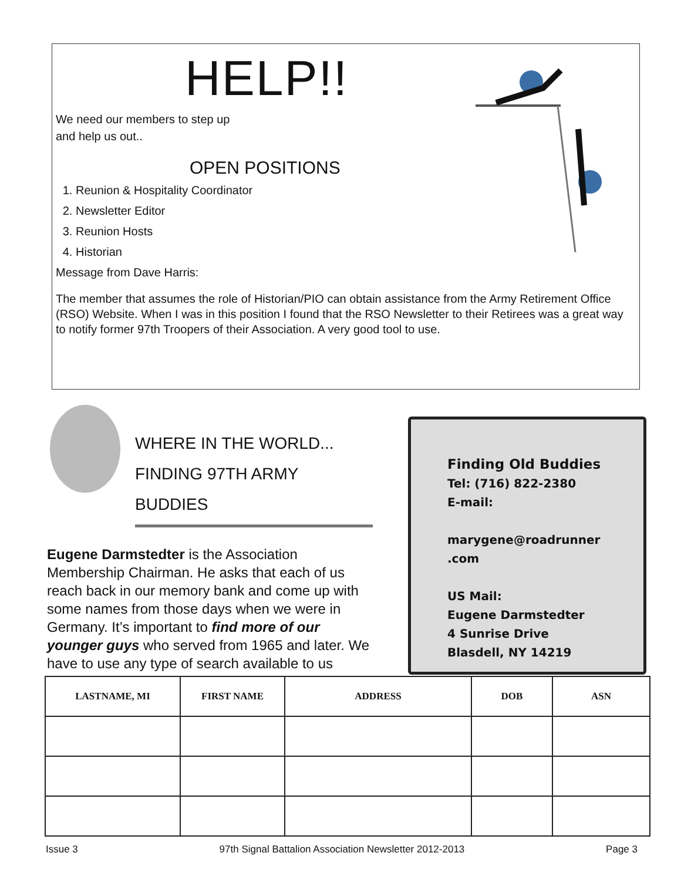HELP!!
We need our members to step up
and help us out..
OPEN POSITIONS
1. Reunion & Hospitality Coordinator
2. Newsletter Editor
3. Reunion Hosts
4. Historian
Message from Dave Harris:
The member that assumes the role of Historian/PIO can obtain assistance from the Army Retirement Office (RSO) Website. When I was in this position I found that the RSO Newsletter to their Retirees was a great way to notify former 97th Troopers of their Association. A very good tool to use.
WHERE IN THE WORLD...
FINDING 97TH ARMY BUDDIES
Eugene Darmstedter is the Association Membership Chairman. He asks that each of us reach back in our memory bank and come up with some names from those days when we were in Germany. It’s important to find more of our younger guys who served from 1965 and later. We have to use any type of search available to us
Finding Old Buddies
Tel: (716) 822-2380
E-mail:
marygene@roadrunner
.com
US Mail:
Eugene Darmstedter
4 Sunrise Drive
Blasdell, NY 14219
| LASTNAME, MI | FIRST NAME | ADDRESS | DOB | ASN |
| --- | --- | --- | --- | --- |
Issue 3 97th Signal Battalion Association Newsletter 2012-2013 Page 3